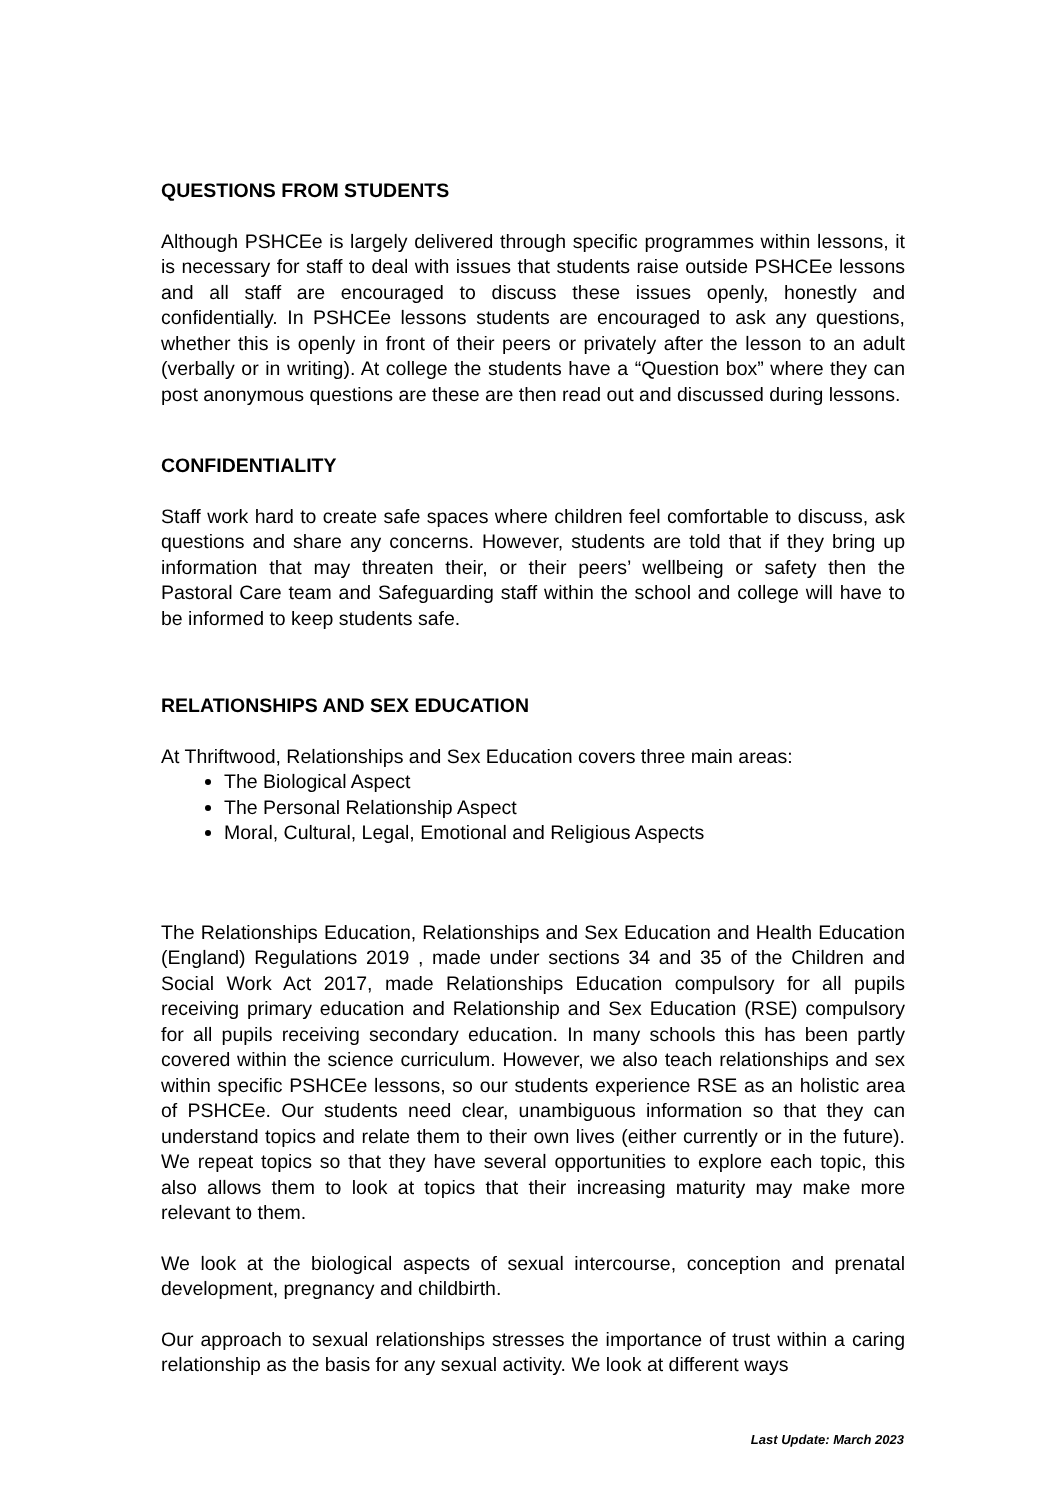QUESTIONS FROM STUDENTS
Although PSHCEe is largely delivered through specific programmes within lessons, it is necessary for staff to deal with issues that students raise outside PSHCEe lessons and all staff are encouraged to discuss these issues openly, honestly and confidentially. In PSHCEe lessons students are encouraged to ask any questions, whether this is openly in front of their peers or privately after the lesson to an adult (verbally or in writing). At college the students have a “Question box” where they can post anonymous questions are these are then read out and discussed during lessons.
CONFIDENTIALITY
Staff work hard to create safe spaces where children feel comfortable to discuss, ask questions and share any concerns. However, students are told that if they bring up information that may threaten their, or their peers’ wellbeing or safety then the Pastoral Care team and Safeguarding staff within the school and college will have to be informed to keep students safe.
RELATIONSHIPS AND SEX EDUCATION
At Thriftwood, Relationships and Sex Education covers three main areas:
The Biological Aspect
The Personal Relationship Aspect
Moral, Cultural, Legal, Emotional and Religious Aspects
The Relationships Education, Relationships and Sex Education and Health Education (England) Regulations 2019 , made under sections 34 and 35 of the Children and Social Work Act 2017, made Relationships Education compulsory for all pupils receiving primary education and Relationship and Sex Education (RSE) compulsory for all pupils receiving secondary education. In many schools this has been partly covered within the science curriculum. However, we also teach relationships and sex within specific PSHCEe lessons, so our students experience RSE as an holistic area of PSHCEe. Our students need clear, unambiguous information so that they can understand topics and relate them to their own lives (either currently or in the future). We repeat topics so that they have several opportunities to explore each topic, this also allows them to look at topics that their increasing maturity may make more relevant to them.
We look at the biological aspects of sexual intercourse, conception and prenatal development, pregnancy and childbirth.
Our approach to sexual relationships stresses the importance of trust within a caring relationship as the basis for any sexual activity. We look at different ways
Last Update: March 2023